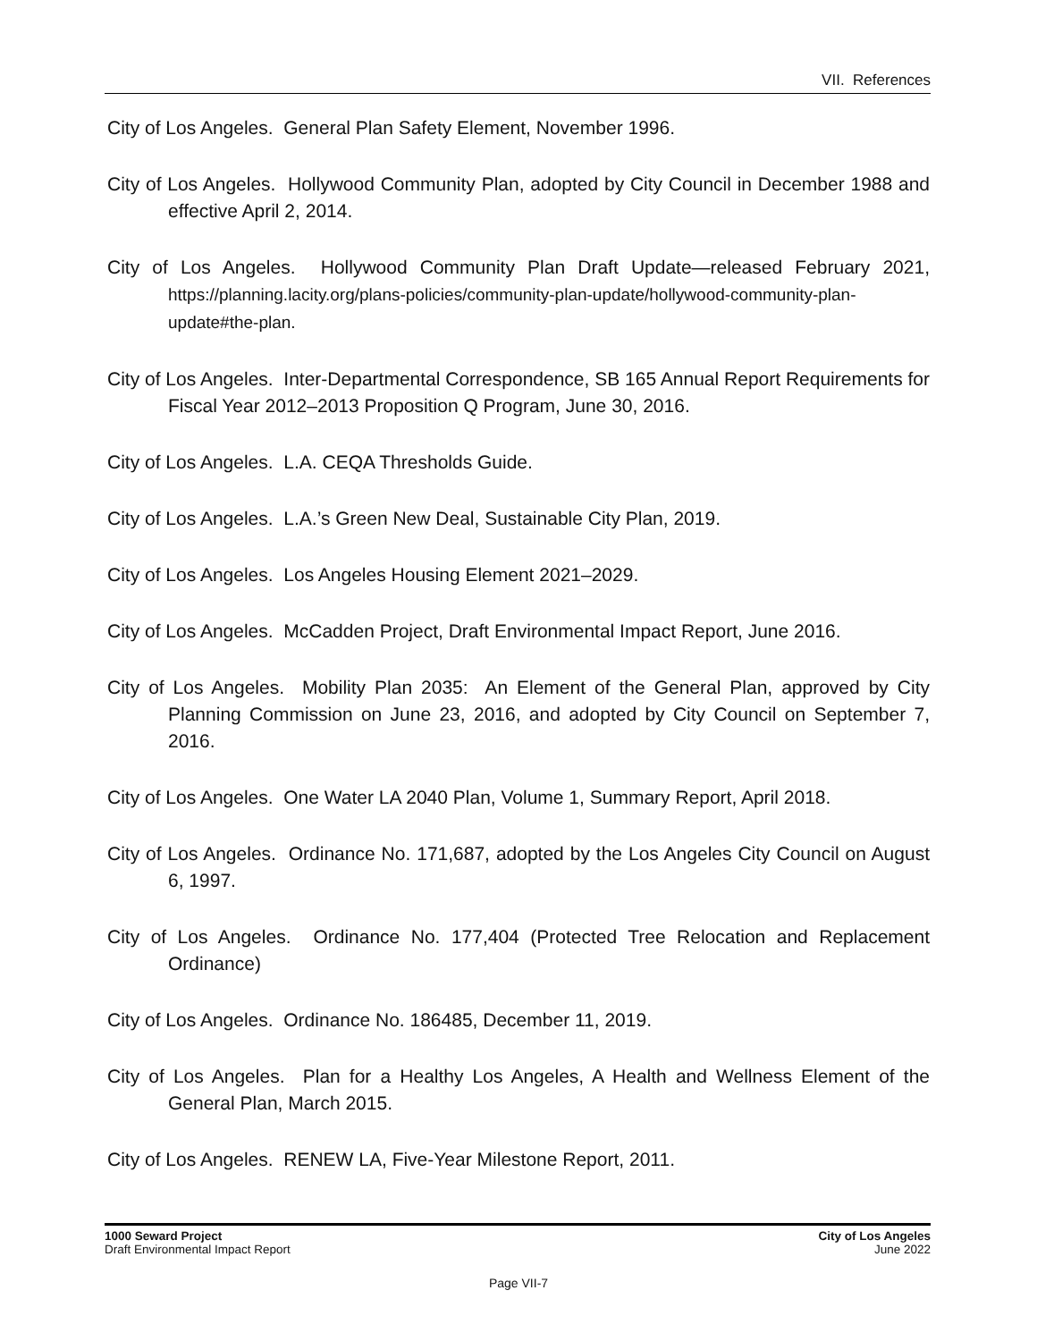VII. References
City of Los Angeles. General Plan Safety Element, November 1996.
City of Los Angeles. Hollywood Community Plan, adopted by City Council in December 1988 and effective April 2, 2014.
City of Los Angeles. Hollywood Community Plan Draft Update—released February 2021, https://planning.lacity.org/plans-policies/community-plan-update/hollywood-community-plan-update#the-plan.
City of Los Angeles. Inter-Departmental Correspondence, SB 165 Annual Report Requirements for Fiscal Year 2012–2013 Proposition Q Program, June 30, 2016.
City of Los Angeles. L.A. CEQA Thresholds Guide.
City of Los Angeles. L.A.’s Green New Deal, Sustainable City Plan, 2019.
City of Los Angeles. Los Angeles Housing Element 2021–2029.
City of Los Angeles. McCadden Project, Draft Environmental Impact Report, June 2016.
City of Los Angeles. Mobility Plan 2035: An Element of the General Plan, approved by City Planning Commission on June 23, 2016, and adopted by City Council on September 7, 2016.
City of Los Angeles. One Water LA 2040 Plan, Volume 1, Summary Report, April 2018.
City of Los Angeles. Ordinance No. 171,687, adopted by the Los Angeles City Council on August 6, 1997.
City of Los Angeles. Ordinance No. 177,404 (Protected Tree Relocation and Replacement Ordinance)
City of Los Angeles. Ordinance No. 186485, December 11, 2019.
City of Los Angeles. Plan for a Healthy Los Angeles, A Health and Wellness Element of the General Plan, March 2015.
City of Los Angeles. RENEW LA, Five-Year Milestone Report, 2011.
1000 Seward Project
Draft Environmental Impact Report
City of Los Angeles
June 2022
Page VII-7